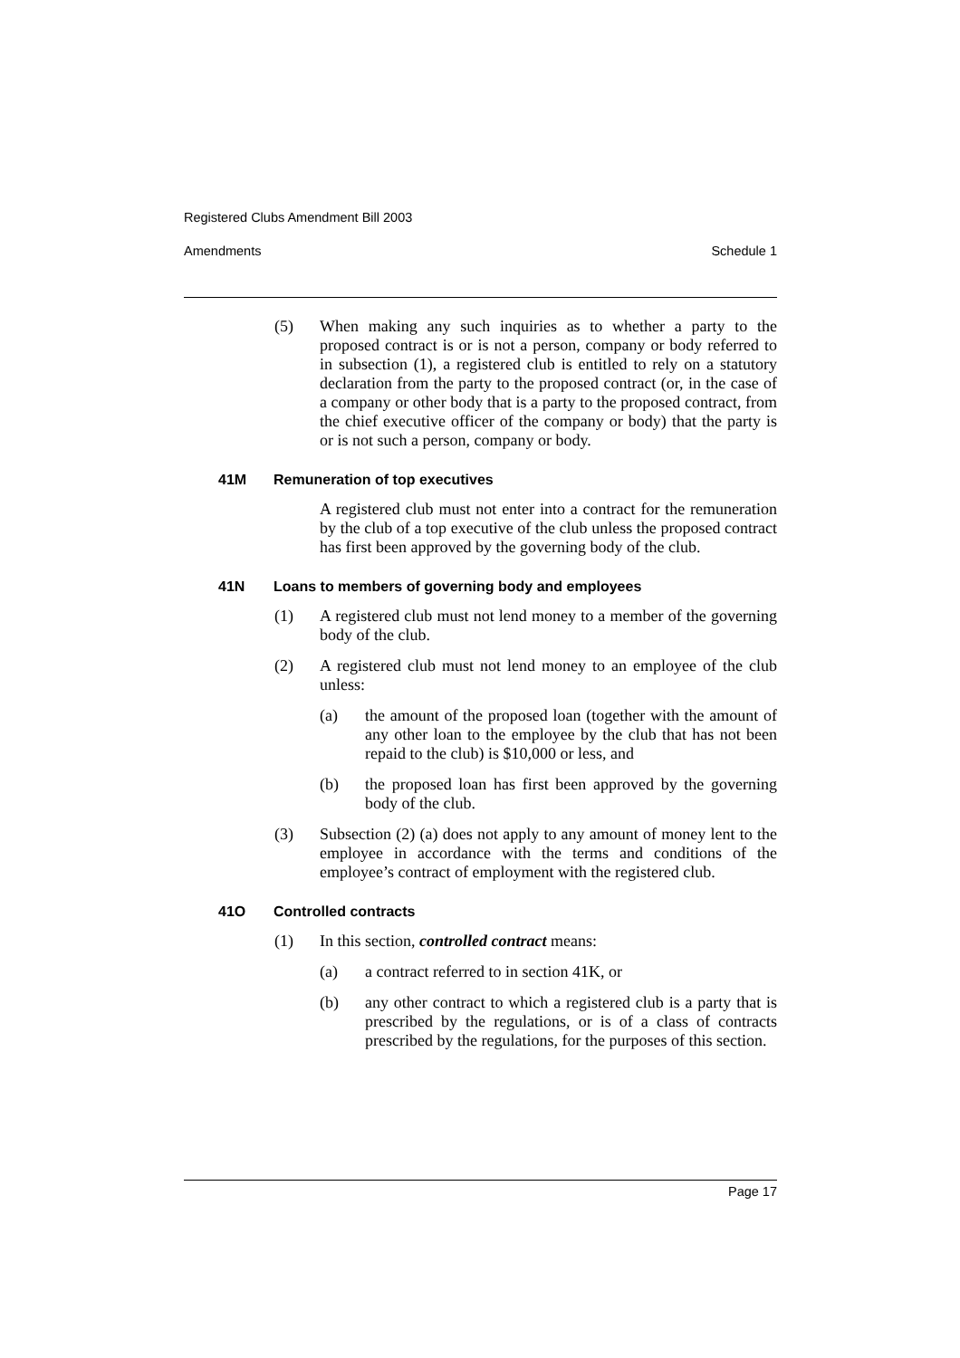Registered Clubs Amendment Bill 2003
Amendments Schedule 1
(5) When making any such inquiries as to whether a party to the proposed contract is or is not a person, company or body referred to in subsection (1), a registered club is entitled to rely on a statutory declaration from the party to the proposed contract (or, in the case of a company or other body that is a party to the proposed contract, from the chief executive officer of the company or body) that the party is or is not such a person, company or body.
41M Remuneration of top executives
A registered club must not enter into a contract for the remuneration by the club of a top executive of the club unless the proposed contract has first been approved by the governing body of the club.
41N Loans to members of governing body and employees
(1) A registered club must not lend money to a member of the governing body of the club.
(2) A registered club must not lend money to an employee of the club unless:
(a) the amount of the proposed loan (together with the amount of any other loan to the employee by the club that has not been repaid to the club) is $10,000 or less, and
(b) the proposed loan has first been approved by the governing body of the club.
(3) Subsection (2) (a) does not apply to any amount of money lent to the employee in accordance with the terms and conditions of the employee’s contract of employment with the registered club.
41O Controlled contracts
(1) In this section, controlled contract means:
(a) a contract referred to in section 41K, or
(b) any other contract to which a registered club is a party that is prescribed by the regulations, or is of a class of contracts prescribed by the regulations, for the purposes of this section.
Page 17